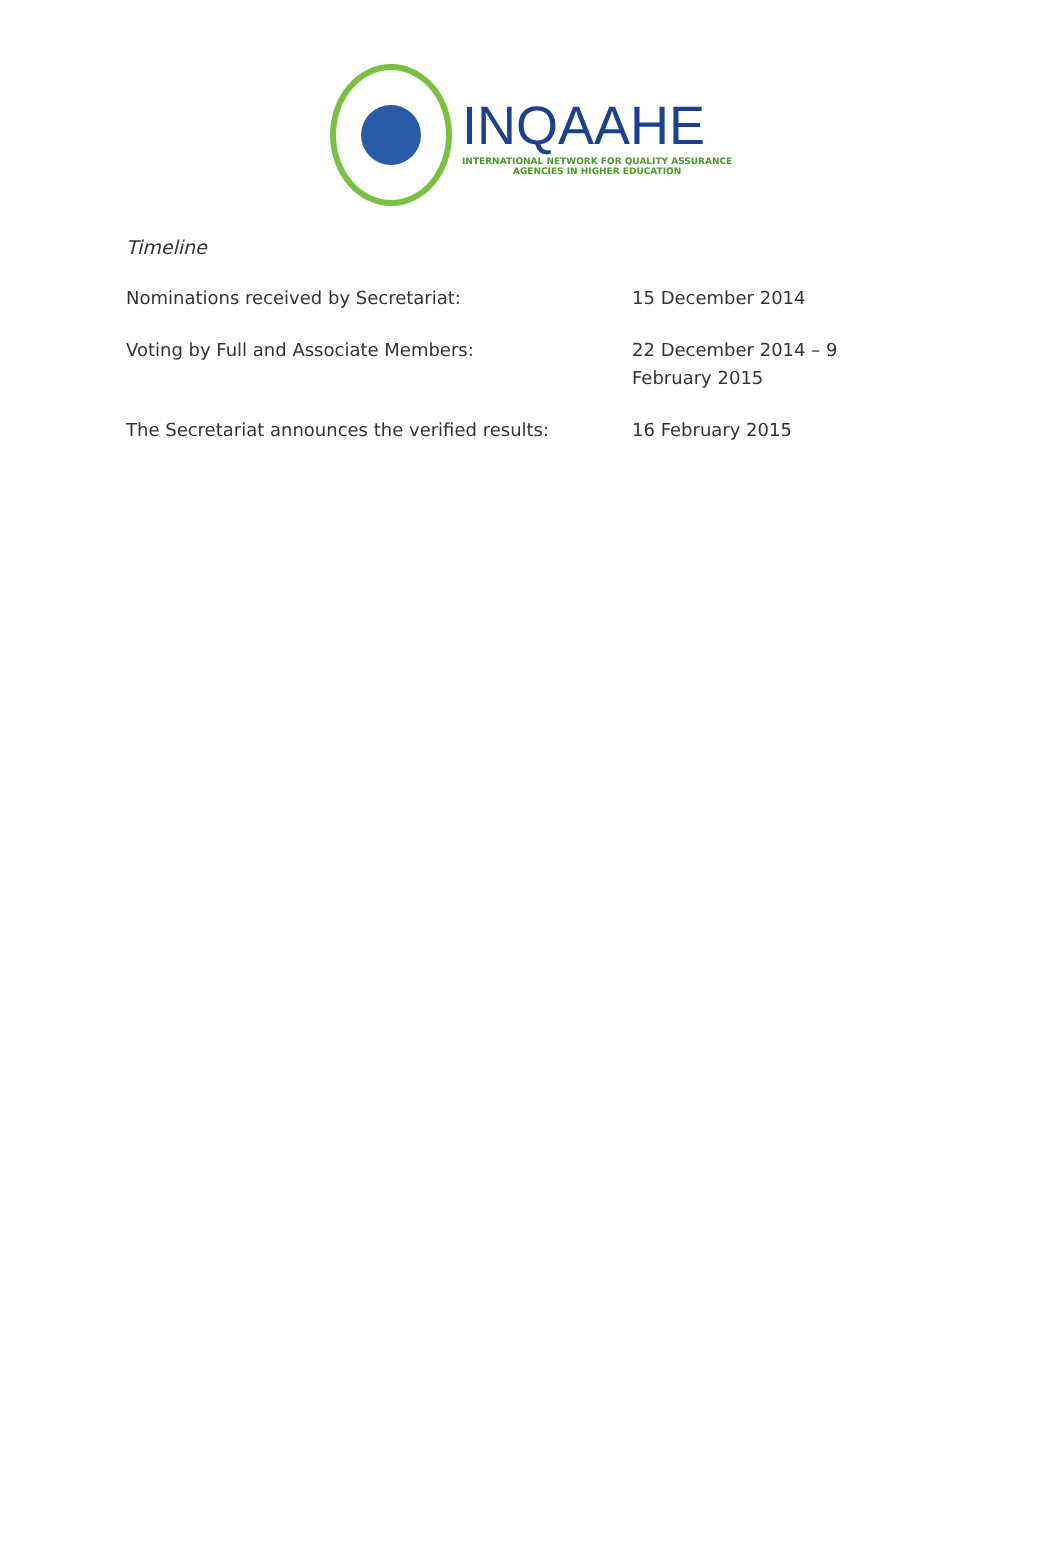INQAAHE
INTERNATIONAL NETWORK FOR QUALITY ASSURANCE
AGENCIES IN HIGHER EDUCATION
Timeline
| Nominations received by Secretariat: | 15 December 2014 |
| Voting by Full and Associate Members: | 22 December 2014 – 9 February 2015 |
| The Secretariat announces the verified results: | 16 February 2015 |